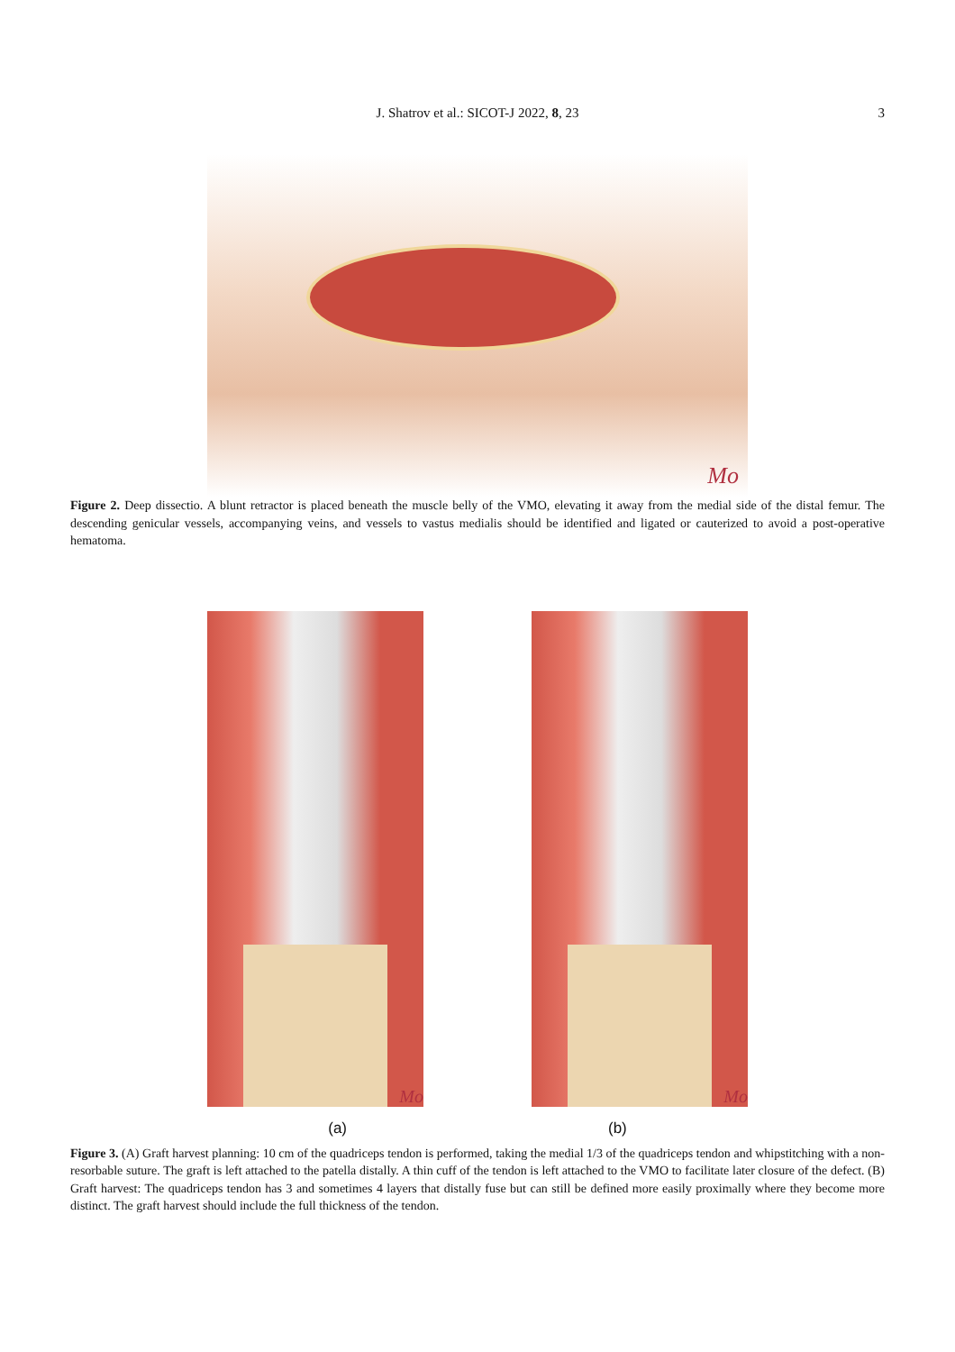J. Shatrov et al.: SICOT-J 2022, 8, 23 3
Mo
Figure 2. Deep dissectio. A blunt retractor is placed beneath the muscle belly of the VMO, elevating it away from the medial side of the distal femur. The descending genicular vessels, accompanying veins, and vessels to vastus medialis should be identified and ligated or cauterized to avoid a post-operative hematoma.
Mo
Mo
(a) (b)
Figure 3. (A) Graft harvest planning: 10 cm of the quadriceps tendon is performed, taking the medial 1/3 of the quadriceps tendon and whipstitching with a non-resorbable suture. The graft is left attached to the patella distally. A thin cuff of the tendon is left attached to the VMO to facilitate later closure of the defect. (B) Graft harvest: The quadriceps tendon has 3 and sometimes 4 layers that distally fuse but can still be defined more easily proximally where they become more distinct. The graft harvest should include the full thickness of the tendon.